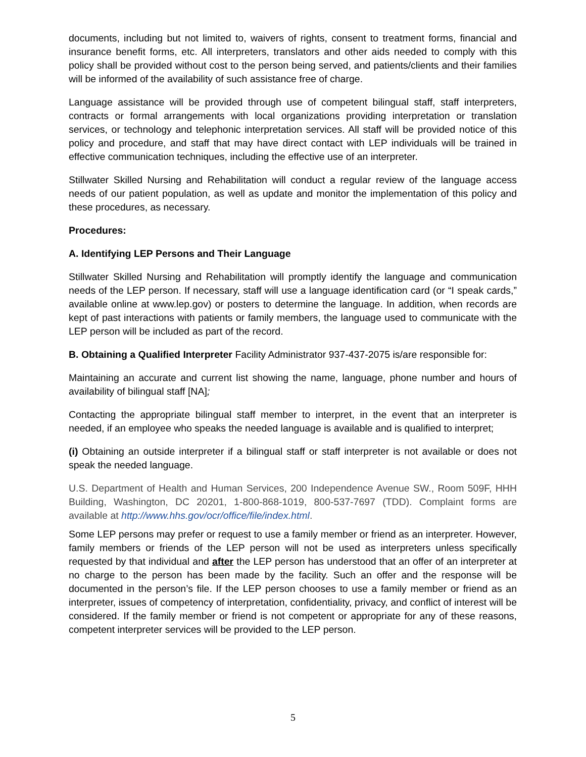documents, including but not limited to, waivers of rights, consent to treatment forms, financial and insurance benefit forms, etc. All interpreters, translators and other aids needed to comply with this policy shall be provided without cost to the person being served, and patients/clients and their families will be informed of the availability of such assistance free of charge.
Language assistance will be provided through use of competent bilingual staff, staff interpreters, contracts or formal arrangements with local organizations providing interpretation or translation services, or technology and telephonic interpretation services. All staff will be provided notice of this policy and procedure, and staff that may have direct contact with LEP individuals will be trained in effective communication techniques, including the effective use of an interpreter.
Stillwater Skilled Nursing and Rehabilitation will conduct a regular review of the language access needs of our patient population, as well as update and monitor the implementation of this policy and these procedures, as necessary.
Procedures:
A. Identifying LEP Persons and Their Language
Stillwater Skilled Nursing and Rehabilitation will promptly identify the language and communication needs of the LEP person. If necessary, staff will use a language identification card (or “I speak cards,” available online at www.lep.gov) or posters to determine the language. In addition, when records are kept of past interactions with patients or family members, the language used to communicate with the LEP person will be included as part of the record.
B. Obtaining a Qualified Interpreter Facility Administrator 937-437-2075 is/are responsible for:
Maintaining an accurate and current list showing the name, language, phone number and hours of availability of bilingual staff [NA];
Contacting the appropriate bilingual staff member to interpret, in the event that an interpreter is needed, if an employee who speaks the needed language is available and is qualified to interpret;
(i) Obtaining an outside interpreter if a bilingual staff or staff interpreter is not available or does not speak the needed language.
U.S. Department of Health and Human Services, 200 Independence Avenue SW., Room 509F, HHH Building, Washington, DC 20201, 1-800-868-1019, 800-537-7697 (TDD). Complaint forms are available at http://www.hhs.gov/ocr/office/file/index.html.
Some LEP persons may prefer or request to use a family member or friend as an interpreter. However, family members or friends of the LEP person will not be used as interpreters unless specifically requested by that individual and after the LEP person has understood that an offer of an interpreter at no charge to the person has been made by the facility. Such an offer and the response will be documented in the person’s file. If the LEP person chooses to use a family member or friend as an interpreter, issues of competency of interpretation, confidentiality, privacy, and conflict of interest will be considered. If the family member or friend is not competent or appropriate for any of these reasons, competent interpreter services will be provided to the LEP person.
5